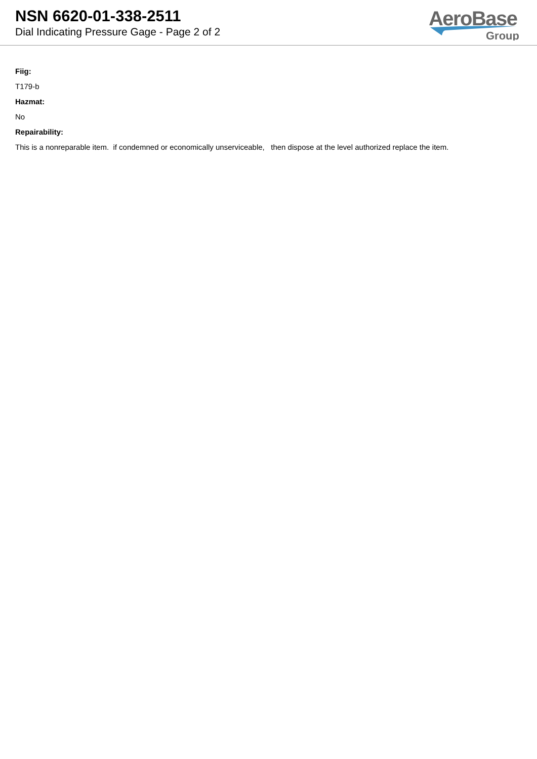NSN 6620-01-338-2511
Dial Indicating Pressure Gage - Page 2 of 2
AeroBase
Group
Fiig:
T179-b
Hazmat:
No
Repairability:
This is a nonreparable item. if condemned or economically unserviceable, then dispose at the level authorized replace the item.